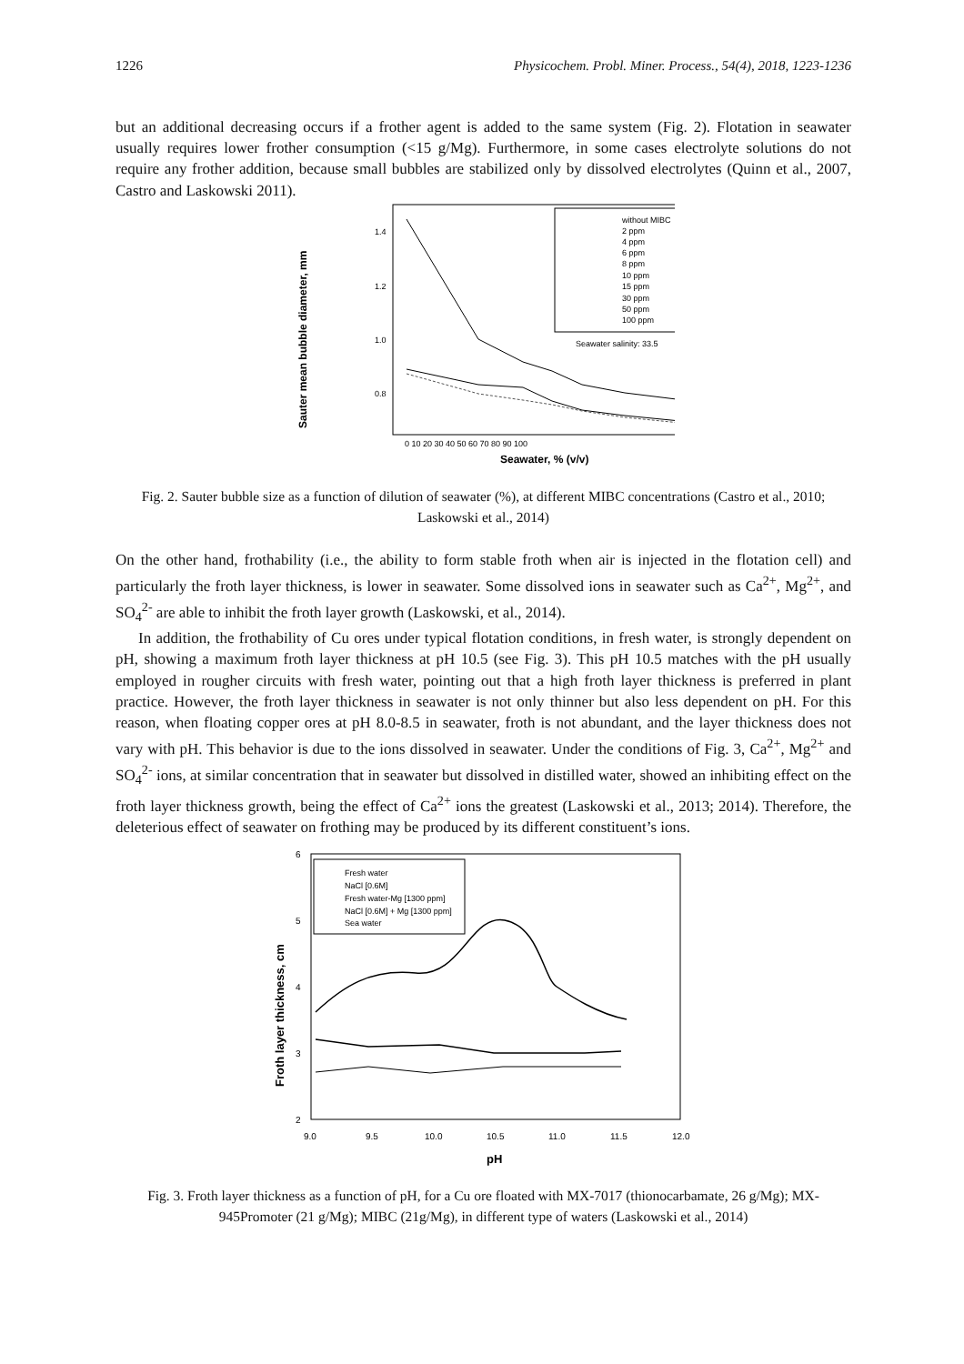1226 Physicochem. Probl. Miner. Process., 54(4), 2018, 1223-1236
but an additional decreasing occurs if a frother agent is added to the same system (Fig. 2). Flotation in seawater usually requires lower frother consumption (<15 g/Mg). Furthermore, in some cases electrolyte solutions do not require any frother addition, because small bubbles are stabilized only by dissolved electrolytes (Quinn et al., 2007, Castro and Laskowski 2011).
Sauter mean bubble diameter, mm
1.4
1.2
1.0
0.8
0 10 20 30 40 50 60 70 80 90 100
Seawater, % (v/v)
without MIBC
2 ppm
4 ppm
6 ppm
8 ppm
10 ppm
15 ppm
30 ppm
50 ppm
100 ppm
Seawater salinity: 33.5
Fig. 2. Sauter bubble size as a function of dilution of seawater (%), at different MIBC concentrations (Castro et al., 2010; Laskowski et al., 2014)
On the other hand, frothability (i.e., the ability to form stable froth when air is injected in the flotation cell) and particularly the froth layer thickness, is lower in seawater. Some dissolved ions in seawater such as Ca<sup>2+</sup>, Mg<sup>2+</sup>, and SO<sub>4</sub><sup>2-</sup> are able to inhibit the froth layer growth (Laskowski, et al., 2014).
In addition, the frothability of Cu ores under typical flotation conditions, in fresh water, is strongly dependent on pH, showing a maximum froth layer thickness at pH 10.5 (see Fig. 3). This pH 10.5 matches with the pH usually employed in rougher circuits with fresh water, pointing out that a high froth layer thickness is preferred in plant practice. However, the froth layer thickness in seawater is not only thinner but also less dependent on pH. For this reason, when floating copper ores at pH 8.0-8.5 in seawater, froth is not abundant, and the layer thickness does not vary with pH. This behavior is due to the ions dissolved in seawater. Under the conditions of Fig. 3, Ca<sup>2+</sup>, Mg<sup>2+</sup> and SO<sub>4</sub><sup>2-</sup> ions, at similar concentration that in seawater but dissolved in distilled water, showed an inhibiting effect on the froth layer thickness growth, being the effect of Ca<sup>2+</sup> ions the greatest (Laskowski et al., 2013; 2014). Therefore, the deleterious effect of seawater on frothing may be produced by its different constituent’s ions.
Froth layer thickness, cm
6
5
4
3
2
9.0
9.5
10.0
10.5
11.0
11.5
12.0
pH
Fresh water
NaCl [0.6M]
Fresh water-Mg [1300 ppm]
NaCl [0.6M] + Mg [1300 ppm]
Sea water
Fig. 3. Froth layer thickness as a function of pH, for a Cu ore floated with MX-7017 (thionocarbamate, 26 g/Mg); MX-945Promoter (21 g/Mg); MIBC (21g/Mg), in different type of waters (Laskowski et al., 2014)